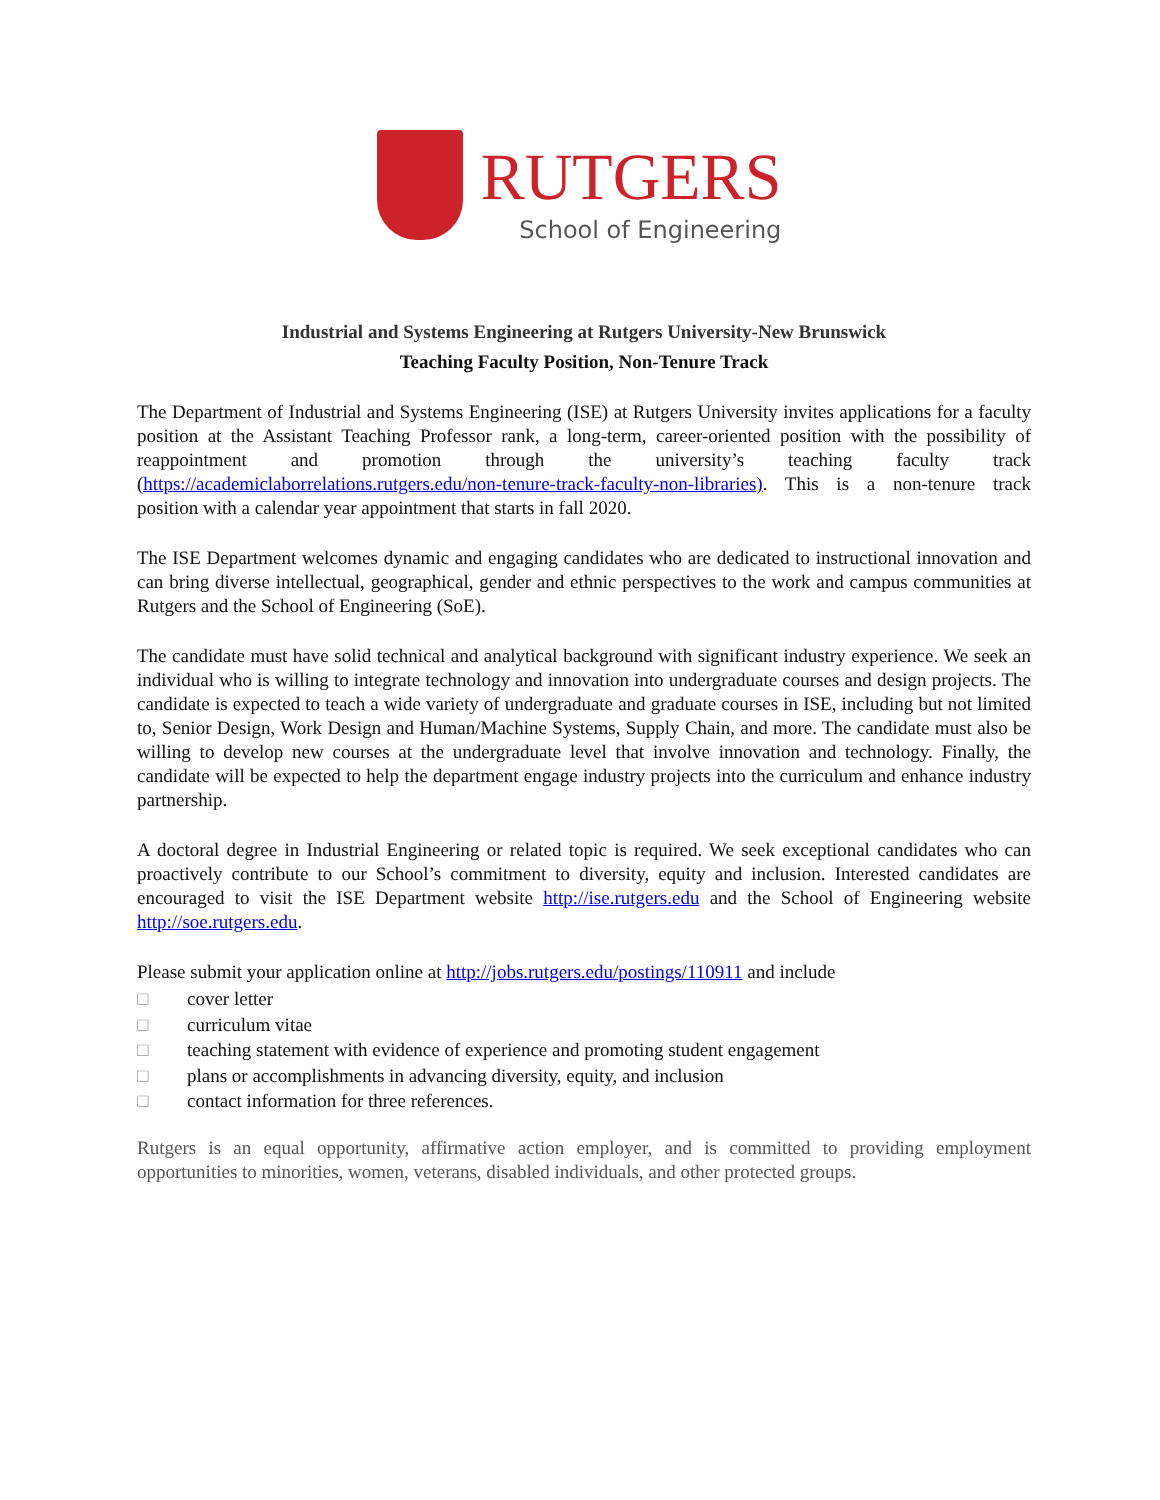RUTGERS
School of Engineering
Industrial and Systems Engineering at Rutgers University-New Brunswick
Teaching Faculty Position, Non-Tenure Track
The Department of Industrial and Systems Engineering (ISE) at Rutgers University invites applications for a faculty position at the Assistant Teaching Professor rank, a long-term, career-oriented position with the possibility of reappointment and promotion through the university’s teaching faculty track (https://academiclaborrelations.rutgers.edu/non-tenure-track-faculty-non-libraries). This is a non-tenure track position with a calendar year appointment that starts in fall 2020.
The ISE Department welcomes dynamic and engaging candidates who are dedicated to instructional innovation and can bring diverse intellectual, geographical, gender and ethnic perspectives to the work and campus communities at Rutgers and the School of Engineering (SoE).
The candidate must have solid technical and analytical background with significant industry experience. We seek an individual who is willing to integrate technology and innovation into undergraduate courses and design projects. The candidate is expected to teach a wide variety of undergraduate and graduate courses in ISE, including but not limited to, Senior Design, Work Design and Human/Machine Systems, Supply Chain, and more. The candidate must also be willing to develop new courses at the undergraduate level that involve innovation and technology. Finally, the candidate will be expected to help the department engage industry projects into the curriculum and enhance industry partnership.
A doctoral degree in Industrial Engineering or related topic is required. We seek exceptional candidates who can proactively contribute to our School’s commitment to diversity, equity and inclusion. Interested candidates are encouraged to visit the ISE Department website http://ise.rutgers.edu and the School of Engineering website http://soe.rutgers.edu.
Please submit your application online at http://jobs.rutgers.edu/postings/110911 and include
□ cover letter
□ curriculum vitae
□ teaching statement with evidence of experience and promoting student engagement
□ plans or accomplishments in advancing diversity, equity, and inclusion
□ contact information for three references.
Rutgers is an equal opportunity, affirmative action employer, and is committed to providing employment opportunities to minorities, women, veterans, disabled individuals, and other protected groups.